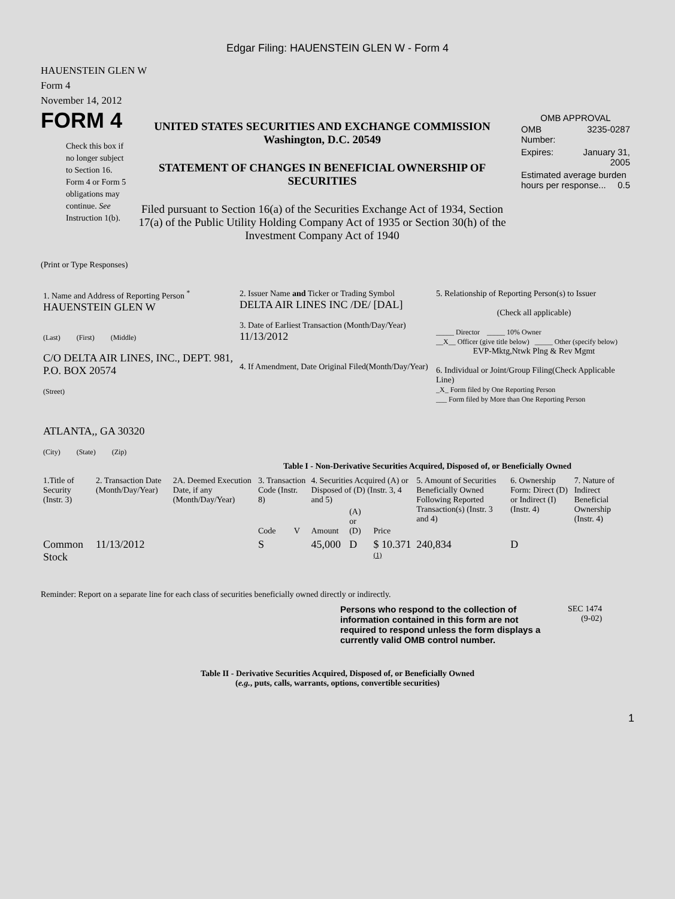Edgar Filing: HAUENSTEIN GLEN W - Form 4
HAUENSTEIN GLEN W
Form 4
November 14, 2012
FORM 4
Check this box if no longer subject to Section 16. Form 4 or Form 5 obligations may continue. See Instruction 1(b).
UNITED STATES SECURITIES AND EXCHANGE COMMISSION
Washington, D.C. 20549
STATEMENT OF CHANGES IN BENEFICIAL OWNERSHIP OF SECURITIES
Filed pursuant to Section 16(a) of the Securities Exchange Act of 1934, Section 17(a) of the Public Utility Holding Company Act of 1935 or Section 30(h) of the Investment Company Act of 1940
OMB APPROVAL
| OMB Number: | 3235-0287 |
| Expires: | January 31, 2005 |
| Estimated average burden hours per response... 0.5 | |
(Print or Type Responses)
| 1. Name and Address of Reporting Person <sup>*</sup> HAUENSTEIN GLEN W (Last) (First) (Middle) C/O DELTA AIR LINES, INC., DEPT. 981, P.O. BOX 20574 (Street) ATLANTA,, GA 30320 (City) (State) (Zip) | 2. Issuer Name and Ticker or Trading Symbol DELTA AIR LINES INC /DE/ [DAL] 3. Date of Earliest Transaction (Month/Day/Year) 11/13/2012 4. If Amendment, Date Original Filed(Month/Day/Year) | 5. Relationship of Reporting Person(s) to Issuer (Check all applicable) _____ Director _____ 10% Owner __X__ Officer (give title below) _____ Other (specify below) EVP-Mktg,Ntwk Plng & Rev Mgmt 6. Individual or Joint/Group Filing(Check Applicable Line) _X_ Form filed by One Reporting Person ___ Form filed by More than One Reporting Person |
Table I - Non-Derivative Securities Acquired, Disposed of, or Beneficially Owned
| 1.Title of Security (Instr. 3) | 2. Transaction Date (Month/Day/Year) | 2A. Deemed Execution Date, if any (Month/Day/Year) | 3. Transaction Code (Instr. 8) | | 4. Securities Acquired (A) or Disposed of (D) (Instr. 3, 4 and 5) | | | 5. Amount of Securities Beneficially Owned Following Reported Transaction(s) (Instr. 3 and 4) | 6. Ownership Form: Direct (D) or Indirect (I) (Instr. 4) | 7. Nature of Indirect Beneficial Ownership (Instr. 4) |
| --- | --- | --- | --- | --- | --- | --- | --- | --- | --- | --- |
| | | | Code | V | Amount | (A) or (D) | Price | | | |
| Common Stock | 11/13/2012 | | S | | 45,000 | D | $ 10.371 <sup>(1)</sup> | 240,834 | D | |
Reminder: Report on a separate line for each class of securities beneficially owned directly or indirectly.
Persons who respond to the collection of information contained in this form are not required to respond unless the form displays a currently valid OMB control number.
SEC 1474
(9-02)
Table II - Derivative Securities Acquired, Disposed of, or Beneficially Owned
(e.g., puts, calls, warrants, options, convertible securities)
1